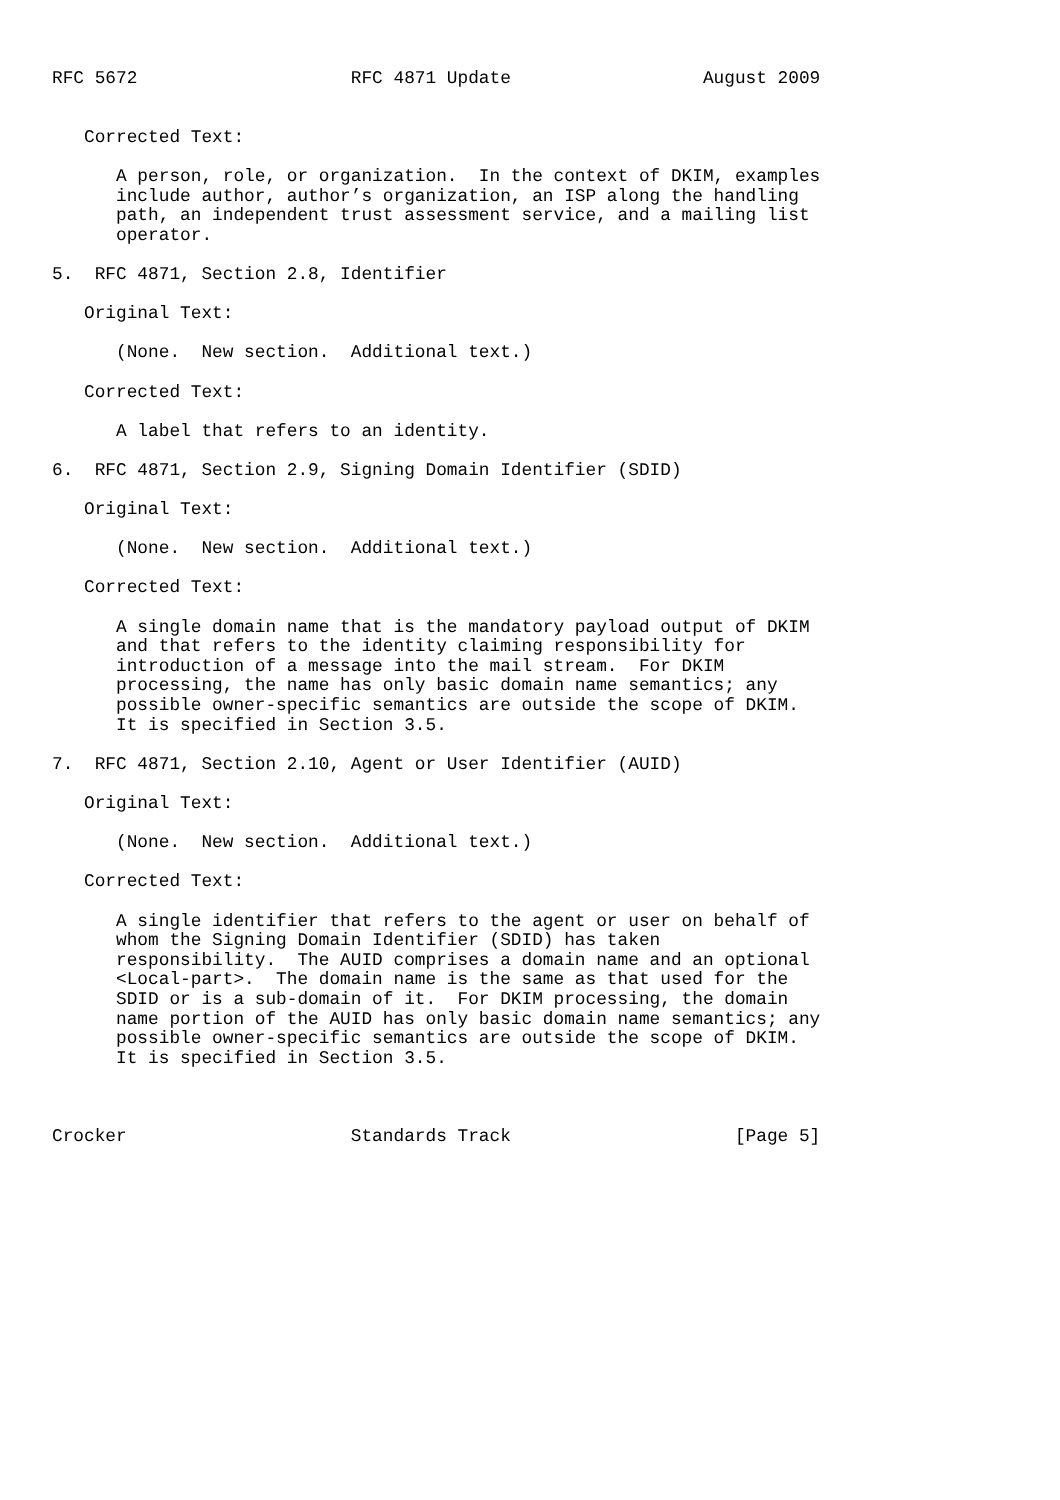RFC 5672                    RFC 4871 Update                  August 2009


   Corrected Text:

      A person, role, or organization.  In the context of DKIM, examples
      include author, author’s organization, an ISP along the handling
      path, an independent trust assessment service, and a mailing list
      operator.

5.  RFC 4871, Section 2.8, Identifier

   Original Text:

      (None.  New section.  Additional text.)

   Corrected Text:

      A label that refers to an identity.

6.  RFC 4871, Section 2.9, Signing Domain Identifier (SDID)

   Original Text:

      (None.  New section.  Additional text.)

   Corrected Text:

      A single domain name that is the mandatory payload output of DKIM
      and that refers to the identity claiming responsibility for
      introduction of a message into the mail stream.  For DKIM
      processing, the name has only basic domain name semantics; any
      possible owner-specific semantics are outside the scope of DKIM.
      It is specified in Section 3.5.

7.  RFC 4871, Section 2.10, Agent or User Identifier (AUID)

   Original Text:

      (None.  New section.  Additional text.)

   Corrected Text:

      A single identifier that refers to the agent or user on behalf of
      whom the Signing Domain Identifier (SDID) has taken
      responsibility.  The AUID comprises a domain name and an optional
      <Local-part>.  The domain name is the same as that used for the
      SDID or is a sub-domain of it.  For DKIM processing, the domain
      name portion of the AUID has only basic domain name semantics; any
      possible owner-specific semantics are outside the scope of DKIM.
      It is specified in Section 3.5.



Crocker                     Standards Track                     [Page 5]